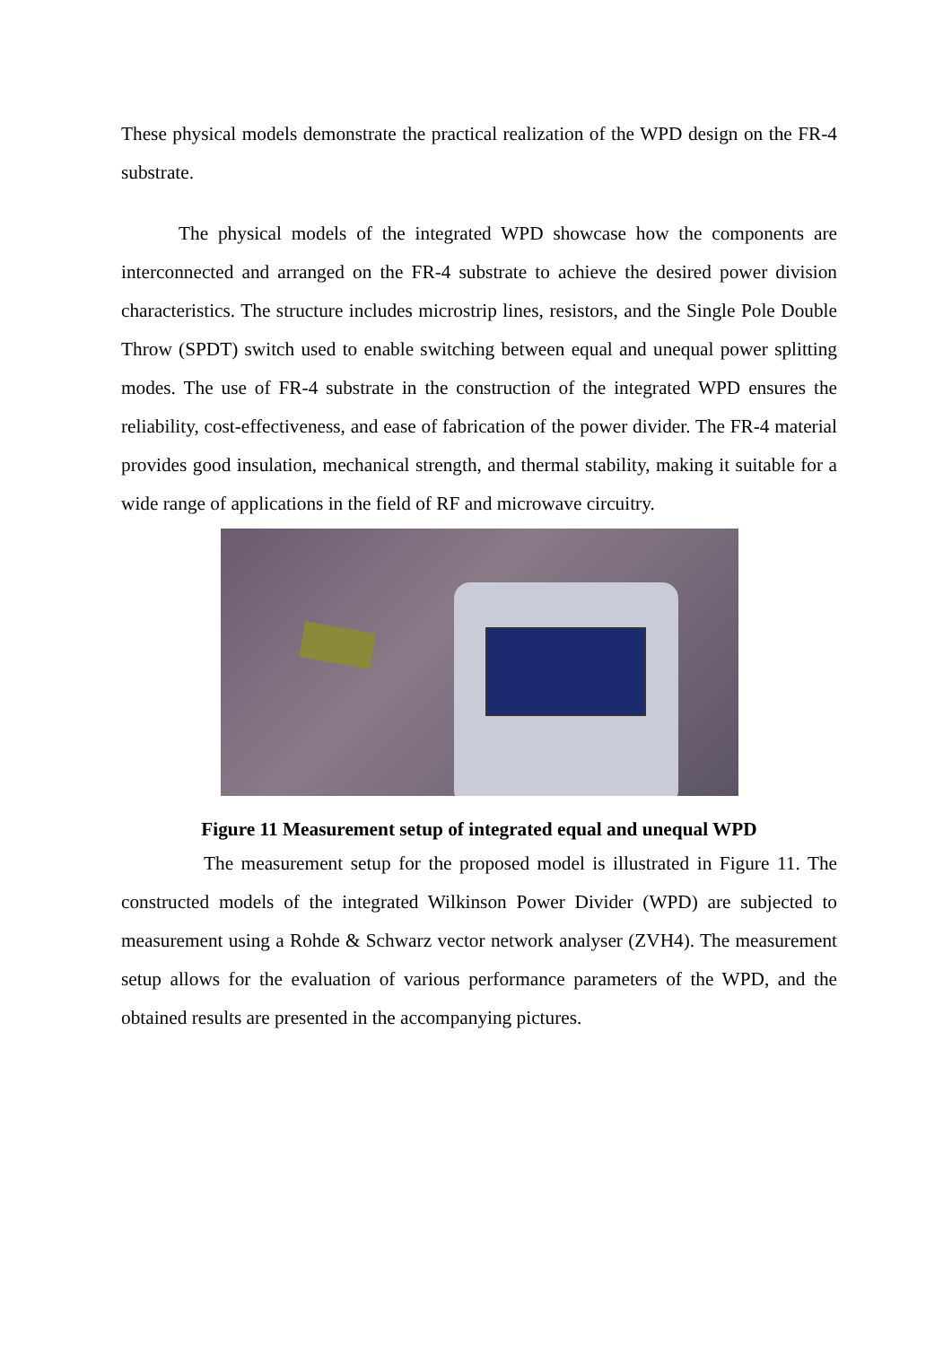These physical models demonstrate the practical realization of the WPD design on the FR-4 substrate.
The physical models of the integrated WPD showcase how the components are interconnected and arranged on the FR-4 substrate to achieve the desired power division characteristics. The structure includes microstrip lines, resistors, and the Single Pole Double Throw (SPDT) switch used to enable switching between equal and unequal power splitting modes. The use of FR-4 substrate in the construction of the integrated WPD ensures the reliability, cost-effectiveness, and ease of fabrication of the power divider. The FR-4 material provides good insulation, mechanical strength, and thermal stability, making it suitable for a wide range of applications in the field of RF and microwave circuitry.
Figure 11 Measurement setup of integrated equal and unequal WPD
The measurement setup for the proposed model is illustrated in Figure 11. The constructed models of the integrated Wilkinson Power Divider (WPD) are subjected to measurement using a Rohde & Schwarz vector network analyser (ZVH4). The measurement setup allows for the evaluation of various performance parameters of the WPD, and the obtained results are presented in the accompanying pictures.